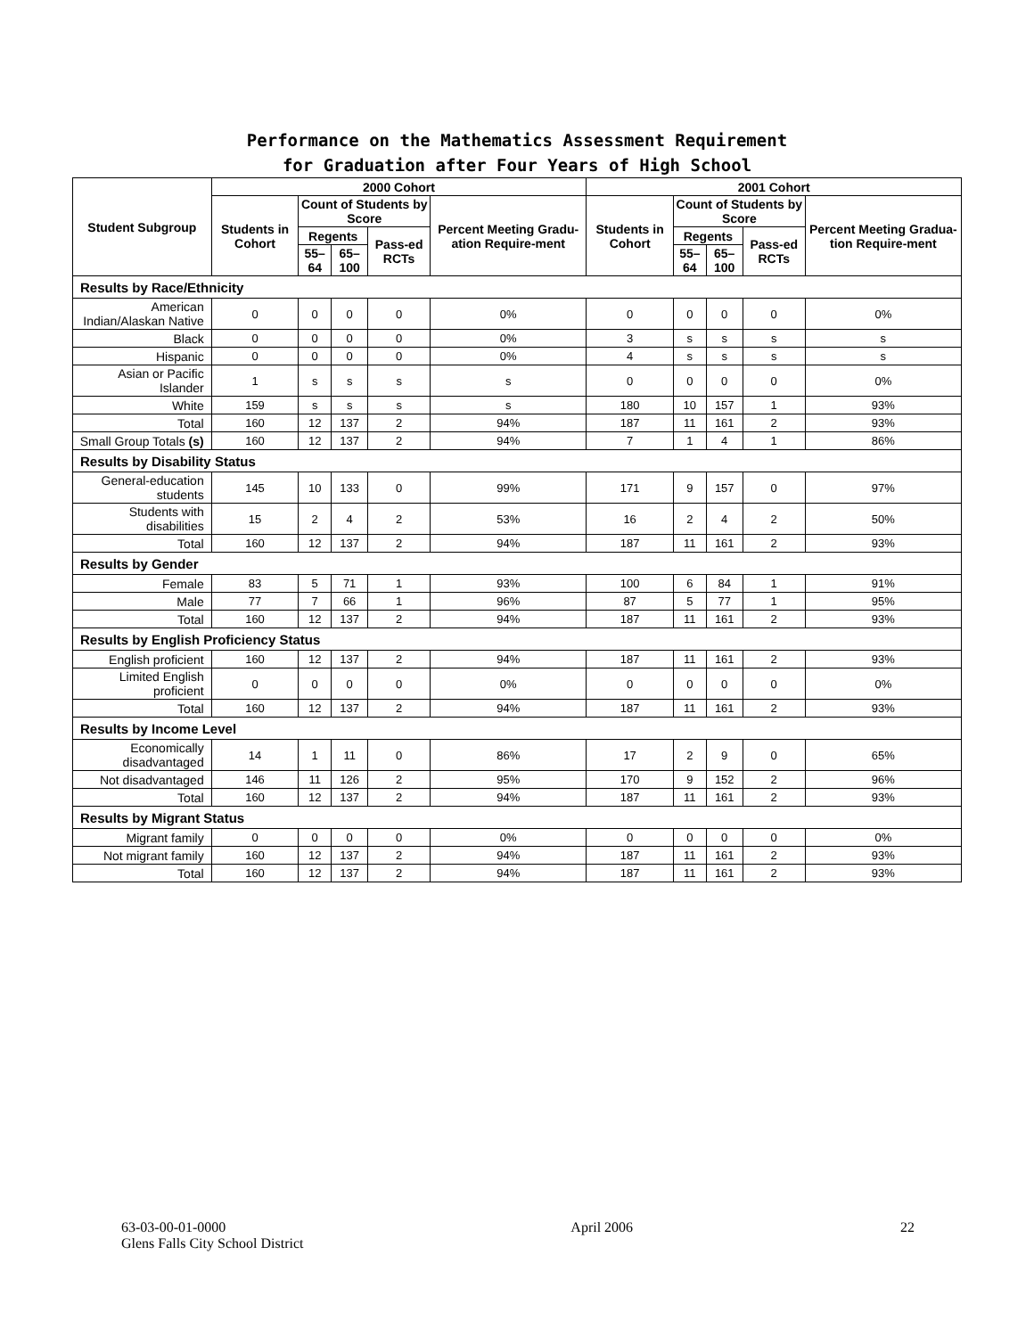Performance on the Mathematics Assessment Requirement
for Graduation after Four Years of High School
| Student Subgroup | 2000 Cohort | | | | | 2001 Cohort | | | | |
| --- | --- | --- | --- | --- | --- | --- | --- | --- | --- | --- |
| | Students in Cohort | Count of Students by Score | | | Percent Meeting Gradu-ation Require-ment | Students in Cohort | Count of Students by Score | | | Percent Meeting Gradua-tion Require-ment |
| | | Regents | | Pass-ed RCTs | | | Regents | | Pass-ed RCTs | |
| | | 55–64 | 65–100 | | | | 55–64 | 65–100 | | |
| Results by Race/Ethnicity | | | | | | | | | | |
| American Indian/Alaskan Native | 0 | 0 | 0 | 0 | 0% | 0 | 0 | 0 | 0 | 0% |
| Black | 0 | 0 | 0 | 0 | 0% | 3 | s | s | s | s |
| Hispanic | 0 | 0 | 0 | 0 | 0% | 4 | s | s | s | s |
| Asian or Pacific Islander | 1 | s | s | s | s | 0 | 0 | 0 | 0 | 0% |
| White | 159 | s | s | s | s | 180 | 10 | 157 | 1 | 93% |
| Total | 160 | 12 | 137 | 2 | 94% | 187 | 11 | 161 | 2 | 93% |
| Small Group Totals (s) | 160 | 12 | 137 | 2 | 94% | 7 | 1 | 4 | 1 | 86% |
| Results by Disability Status | | | | | | | | | | |
| General-education students | 145 | 10 | 133 | 0 | 99% | 171 | 9 | 157 | 0 | 97% |
| Students with disabilities | 15 | 2 | 4 | 2 | 53% | 16 | 2 | 4 | 2 | 50% |
| Total | 160 | 12 | 137 | 2 | 94% | 187 | 11 | 161 | 2 | 93% |
| Results by Gender | | | | | | | | | | |
| Female | 83 | 5 | 71 | 1 | 93% | 100 | 6 | 84 | 1 | 91% |
| Male | 77 | 7 | 66 | 1 | 96% | 87 | 5 | 77 | 1 | 95% |
| Total | 160 | 12 | 137 | 2 | 94% | 187 | 11 | 161 | 2 | 93% |
| Results by English Proficiency Status | | | | | | | | | | |
| English proficient | 160 | 12 | 137 | 2 | 94% | 187 | 11 | 161 | 2 | 93% |
| Limited English proficient | 0 | 0 | 0 | 0 | 0% | 0 | 0 | 0 | 0 | 0% |
| Total | 160 | 12 | 137 | 2 | 94% | 187 | 11 | 161 | 2 | 93% |
| Results by Income Level | | | | | | | | | | |
| Economically disadvantaged | 14 | 1 | 11 | 0 | 86% | 17 | 2 | 9 | 0 | 65% |
| Not disadvantaged | 146 | 11 | 126 | 2 | 95% | 170 | 9 | 152 | 2 | 96% |
| Total | 160 | 12 | 137 | 2 | 94% | 187 | 11 | 161 | 2 | 93% |
| Results by Migrant Status | | | | | | | | | | |
| Migrant family | 0 | 0 | 0 | 0 | 0% | 0 | 0 | 0 | 0 | 0% |
| Not migrant family | 160 | 12 | 137 | 2 | 94% | 187 | 11 | 161 | 2 | 93% |
| Total | 160 | 12 | 137 | 2 | 94% | 187 | 11 | 161 | 2 | 93% |
63-03-00-01-0000
Glens Falls City School District
April 2006 22